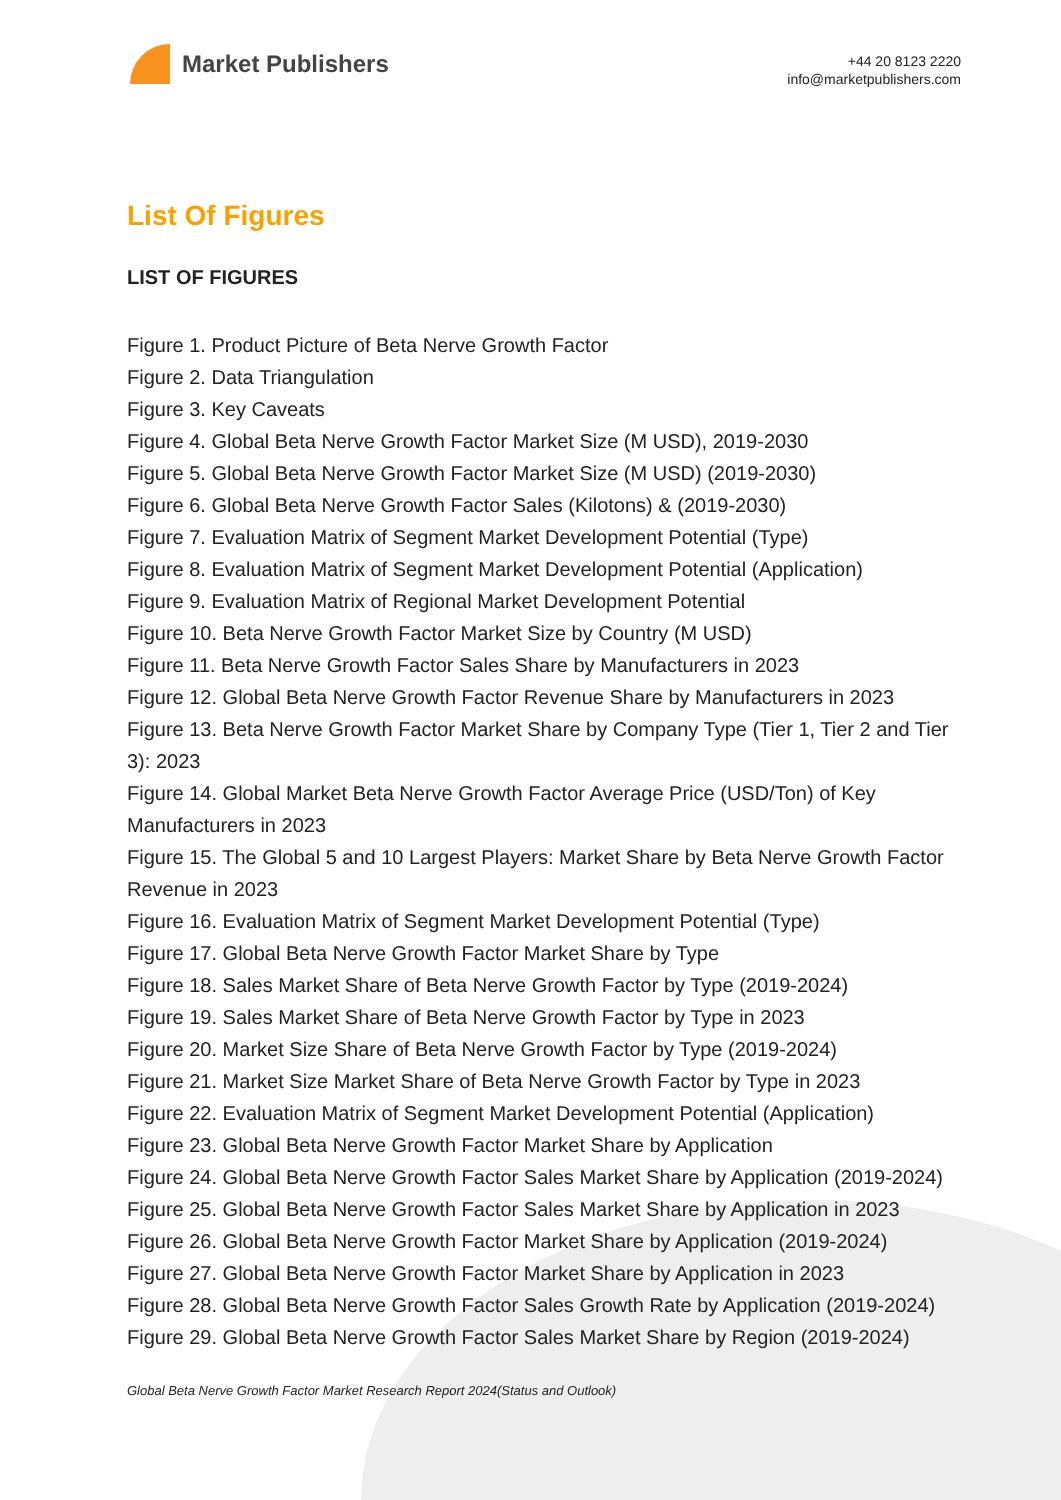Market Publishers
+44 20 8123 2220
info@marketpublishers.com
List Of Figures
LIST OF FIGURES
Figure 1. Product Picture of Beta Nerve Growth Factor
Figure 2. Data Triangulation
Figure 3. Key Caveats
Figure 4. Global Beta Nerve Growth Factor Market Size (M USD), 2019-2030
Figure 5. Global Beta Nerve Growth Factor Market Size (M USD) (2019-2030)
Figure 6. Global Beta Nerve Growth Factor Sales (Kilotons) & (2019-2030)
Figure 7. Evaluation Matrix of Segment Market Development Potential (Type)
Figure 8. Evaluation Matrix of Segment Market Development Potential (Application)
Figure 9. Evaluation Matrix of Regional Market Development Potential
Figure 10. Beta Nerve Growth Factor Market Size by Country (M USD)
Figure 11. Beta Nerve Growth Factor Sales Share by Manufacturers in 2023
Figure 12. Global Beta Nerve Growth Factor Revenue Share by Manufacturers in 2023
Figure 13. Beta Nerve Growth Factor Market Share by Company Type (Tier 1, Tier 2 and Tier 3): 2023
Figure 14. Global Market Beta Nerve Growth Factor Average Price (USD/Ton) of Key Manufacturers in 2023
Figure 15. The Global 5 and 10 Largest Players: Market Share by Beta Nerve Growth Factor Revenue in 2023
Figure 16. Evaluation Matrix of Segment Market Development Potential (Type)
Figure 17. Global Beta Nerve Growth Factor Market Share by Type
Figure 18. Sales Market Share of Beta Nerve Growth Factor by Type (2019-2024)
Figure 19. Sales Market Share of Beta Nerve Growth Factor by Type in 2023
Figure 20. Market Size Share of Beta Nerve Growth Factor by Type (2019-2024)
Figure 21. Market Size Market Share of Beta Nerve Growth Factor by Type in 2023
Figure 22. Evaluation Matrix of Segment Market Development Potential (Application)
Figure 23. Global Beta Nerve Growth Factor Market Share by Application
Figure 24. Global Beta Nerve Growth Factor Sales Market Share by Application (2019-2024)
Figure 25. Global Beta Nerve Growth Factor Sales Market Share by Application in 2023
Figure 26. Global Beta Nerve Growth Factor Market Share by Application (2019-2024)
Figure 27. Global Beta Nerve Growth Factor Market Share by Application in 2023
Figure 28. Global Beta Nerve Growth Factor Sales Growth Rate by Application (2019-2024)
Figure 29. Global Beta Nerve Growth Factor Sales Market Share by Region (2019-2024)
Global Beta Nerve Growth Factor Market Research Report 2024(Status and Outlook)